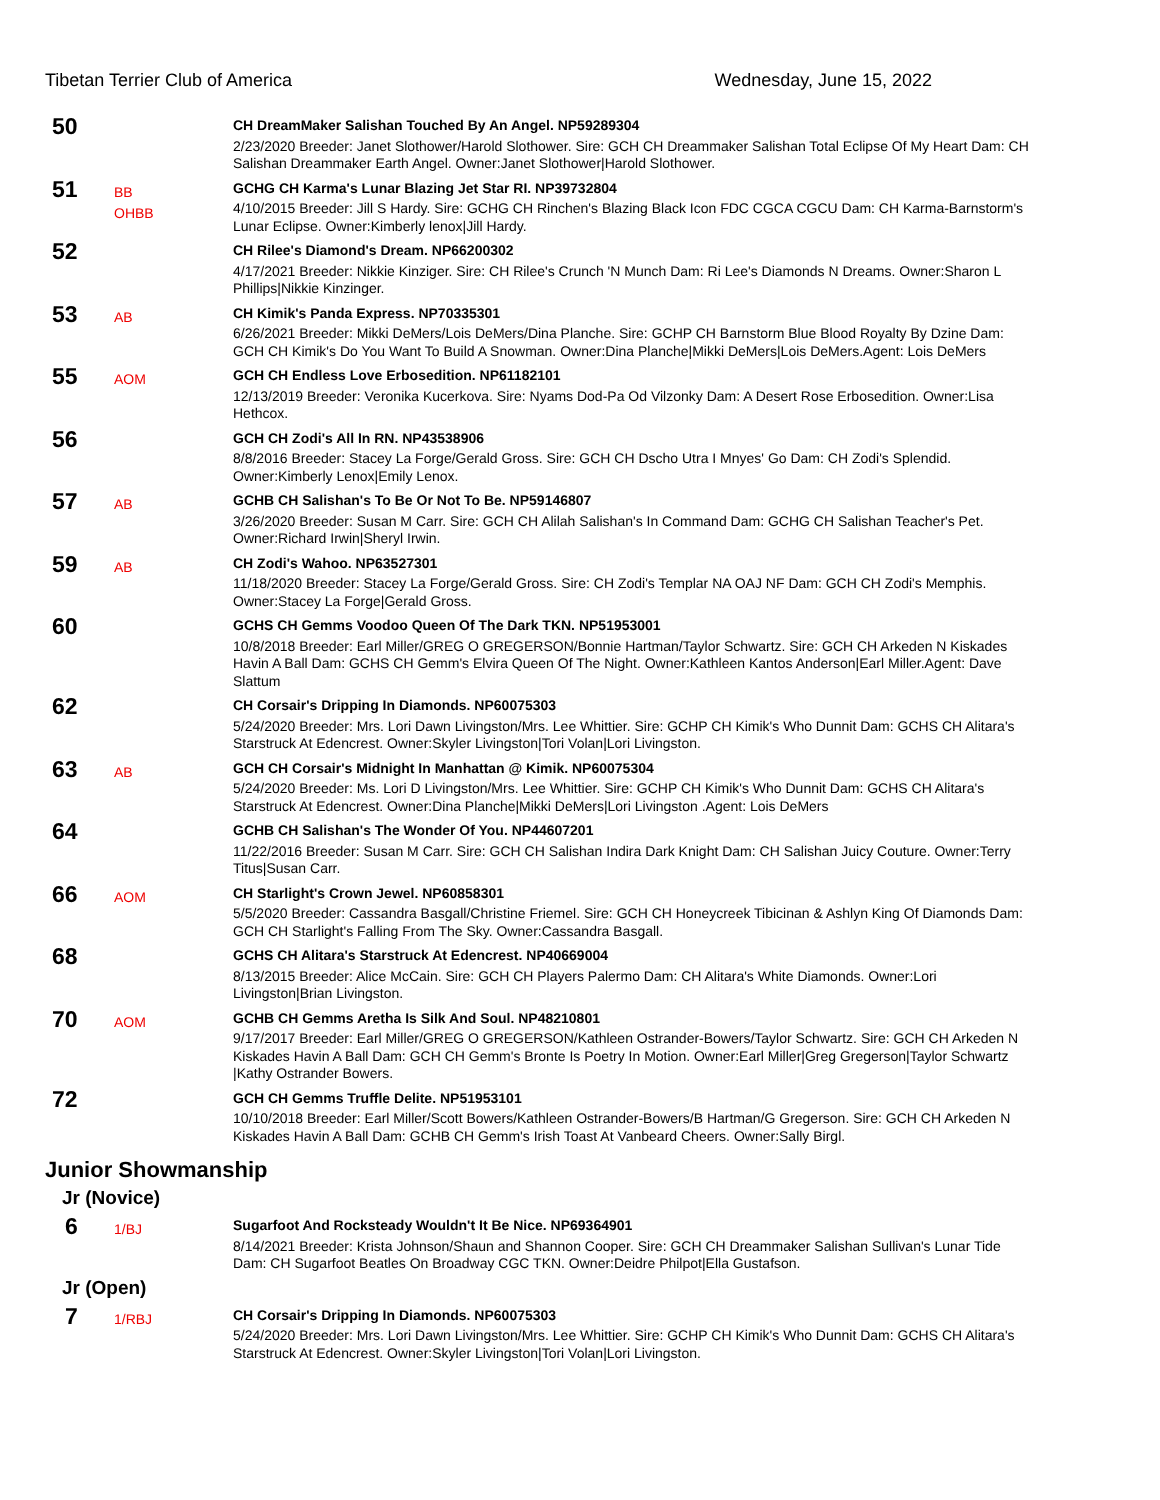Tibetan Terrier Club of America Wednesday, June 15, 2022
50
CH DreamMaker Salishan Touched By An Angel. NP59289304
2/23/2020 Breeder: Janet Slothower/Harold Slothower. Sire: GCH CH Dreammaker Salishan Total Eclipse Of My Heart Dam: CH Salishan Dreammaker Earth Angel. Owner:Janet Slothower|Harold Slothower.
51
BB
OHBB
GCHG CH Karma's Lunar Blazing Jet Star RI. NP39732804
4/10/2015 Breeder: Jill S Hardy. Sire: GCHG CH Rinchen's Blazing Black Icon FDC CGCA CGCU Dam: CH Karma-Barnstorm's Lunar Eclipse. Owner:Kimberly lenox|Jill Hardy.
52
CH Rilee's Diamond's Dream. NP66200302
4/17/2021 Breeder: Nikkie Kinziger. Sire: CH Rilee's Crunch 'N Munch Dam: Ri Lee's Diamonds N Dreams. Owner:Sharon L Phillips|Nikkie Kinzinger.
53
AB
CH Kimik's Panda Express. NP70335301
6/26/2021 Breeder: Mikki DeMers/Lois DeMers/Dina Planche. Sire: GCHP CH Barnstorm Blue Blood Royalty By Dzine Dam: GCH CH Kimik's Do You Want To Build A Snowman. Owner:Dina Planche|Mikki DeMers|Lois DeMers.Agent: Lois DeMers
55
AOM
GCH CH Endless Love Erbosedition. NP61182101
12/13/2019 Breeder: Veronika Kucerkova. Sire: Nyams Dod-Pa Od Vilzonky Dam: A Desert Rose Erbosedition. Owner:Lisa Hethcox.
56
GCH CH Zodi's All In RN. NP43538906
8/8/2016 Breeder: Stacey La Forge/Gerald Gross. Sire: GCH CH Dscho Utra I Mnyes' Go Dam: CH Zodi's Splendid. Owner:Kimberly Lenox|Emily Lenox.
57
AB
GCHB CH Salishan's To Be Or Not To Be. NP59146807
3/26/2020 Breeder: Susan M Carr. Sire: GCH CH Alilah Salishan's In Command Dam: GCHG CH Salishan Teacher's Pet. Owner:Richard Irwin|Sheryl Irwin.
59
AB
CH Zodi's Wahoo. NP63527301
11/18/2020 Breeder: Stacey La Forge/Gerald Gross. Sire: CH Zodi's Templar NA OAJ NF Dam: GCH CH Zodi's Memphis. Owner:Stacey La Forge|Gerald Gross.
60
GCHS CH Gemms Voodoo Queen Of The Dark TKN. NP51953001
10/8/2018 Breeder: Earl Miller/GREG O GREGERSON/Bonnie Hartman/Taylor Schwartz. Sire: GCH CH Arkeden N Kiskades Havin A Ball Dam: GCHS CH Gemm's Elvira Queen Of The Night. Owner:Kathleen Kantos Anderson|Earl Miller.Agent: Dave Slattum
62
CH Corsair's Dripping In Diamonds. NP60075303
5/24/2020 Breeder: Mrs. Lori Dawn Livingston/Mrs. Lee Whittier. Sire: GCHP CH Kimik's Who Dunnit Dam: GCHS CH Alitara's Starstruck At Edencrest. Owner:Skyler Livingston|Tori Volan|Lori Livingston.
63
AB
GCH CH Corsair's Midnight In Manhattan @ Kimik. NP60075304
5/24/2020 Breeder: Ms. Lori D Livingston/Mrs. Lee Whittier. Sire: GCHP CH Kimik's Who Dunnit Dam: GCHS CH Alitara's Starstruck At Edencrest. Owner:Dina Planche|Mikki DeMers|Lori Livingston .Agent: Lois DeMers
64
GCHB CH Salishan's The Wonder Of You. NP44607201
11/22/2016 Breeder: Susan M Carr. Sire: GCH CH Salishan Indira Dark Knight Dam: CH Salishan Juicy Couture. Owner:Terry Titus|Susan Carr.
66
AOM
CH Starlight's Crown Jewel. NP60858301
5/5/2020 Breeder: Cassandra Basgall/Christine Friemel. Sire: GCH CH Honeycreek Tibicinan & Ashlyn King Of Diamonds Dam: GCH CH Starlight's Falling From The Sky. Owner:Cassandra Basgall.
68
GCHS CH Alitara's Starstruck At Edencrest. NP40669004
8/13/2015 Breeder: Alice McCain. Sire: GCH CH Players Palermo Dam: CH Alitara's White Diamonds. Owner:Lori Livingston|Brian Livingston.
70
AOM
GCHB CH Gemms Aretha Is Silk And Soul. NP48210801
9/17/2017 Breeder: Earl Miller/GREG O GREGERSON/Kathleen Ostrander-Bowers/Taylor Schwartz. Sire: GCH CH Arkeden N Kiskades Havin A Ball Dam: GCH CH Gemm's Bronte Is Poetry In Motion. Owner:Earl Miller|Greg Gregerson|Taylor Schwartz |Kathy Ostrander Bowers.
72
GCH CH Gemms Truffle Delite. NP51953101
10/10/2018 Breeder: Earl Miller/Scott Bowers/Kathleen Ostrander-Bowers/B Hartman/G Gregerson. Sire: GCH CH Arkeden N Kiskades Havin A Ball Dam: GCHB CH Gemm's Irish Toast At Vanbeard Cheers. Owner:Sally Birgl.
Junior Showmanship
Jr (Novice)
6
1/BJ
Sugarfoot And Rocksteady Wouldn't It Be Nice. NP69364901
8/14/2021 Breeder: Krista Johnson/Shaun and Shannon Cooper. Sire: GCH CH Dreammaker Salishan Sullivan's Lunar Tide Dam: CH Sugarfoot Beatles On Broadway CGC TKN. Owner:Deidre Philpot|Ella Gustafson.
Jr (Open)
7
1/RBJ
CH Corsair's Dripping In Diamonds. NP60075303
5/24/2020 Breeder: Mrs. Lori Dawn Livingston/Mrs. Lee Whittier. Sire: GCHP CH Kimik's Who Dunnit Dam: GCHS CH Alitara's Starstruck At Edencrest. Owner:Skyler Livingston|Tori Volan|Lori Livingston.